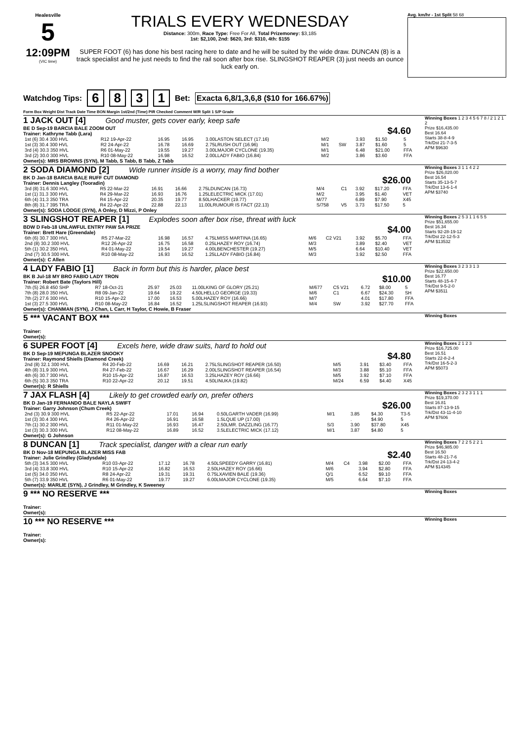Healesville
5
12:09PM
(VIC time)
TRIALS EVERY WEDNESDAY
Distance: 300m, Race Type: Free For All, Total Prizemoney: $3,185
1st: $2,100, 2nd: $620, 3rd: $310, 4th: $155
SUPER FOOT (6) has done his best racing here to date and he will be suited by the wide draw. DUNCAN (8) is a track specialist and he just needs to find the rail soon after box rise. SLINGSHOT REAPER (3) just needs an ounce luck early on.
Avg. km/hr - 1st Split 58 68
Watchdog Tips: 6831 Bet: Exacta 6,8/1,3,6,8 ($10 for 166.67%)
Form Box Weight Dist Track Date Time BON Margin 1st/2nd (Time) PIR Checked Comment W/R Split 1 S/P Grade
1 JACK OUT [4] Good muster, gets cover early, keep safe
BE D Sep-19 BARCIA BALE ZOOM OUT $4.60
Trainer: Kathryne Tabb (Lara)
| 1st (6) 30.4 300 HVL | R12 19-Apr-22 | 16.95 | 16.95 | 3.00LASTON SELECT (17.16) | M/2 | | 3.93 | $1.50 | 5 |
| 1st (3) 30.4 300 HVL | R2 24-Apr-22 | 16.78 | 16.69 | 2.75LRUSH OUT (16.96) | M/1 | SW | 3.87 | $1.60 | 5 |
| 3rd (4) 30.3 350 HVL | R6 01-May-22 | 19.55 | 19.27 | 3.00LMAJOR CYCLONE (19.35) | M/1 | | 6.48 | $21.00 | FFA |
| 3rd (2) 30.0 300 HVL | R10 08-May-22 | 16.98 | 16.52 | 2.00LLADY FABIO (16.84) | M/2 | | 3.86 | $3.60 | FFA |
Owner(s): MRS BROWNS (SYN), M Tabb, S Tabb, B Tabb, Z Tabb
Winning Boxes 1 2 3 4 5 6 7 8 / 2 1 2 1 2
Prize $16,435.00
Best 16.64
Starts 38-8-4-9
Trk/Dst 21-7-3-5
APM $9630
2 SODA DIAMOND [2] Wide runner inside is a worry, may find bother
BK D Jan-18 BARCIA BALE RUFF CUT DIAMOND $26.00
Trainer: Dennis Langley (Tooradin)
| 3rd (8) 31.6 300 HVL | R5 22-Mar-22 | 16.91 | 16.66 | 2.75LDUNCAN (16.73) | M/4 | C1 | 3.92 | $17.20 | FFA |
| 1st (1) 31.3 300 HVL | R4 29-Mar-22 | 16.93 | 16.76 | 1.25LELECTRIC MICK (17.01) | M/2 | | 3.95 | $1.40 | VET |
| 6th (4) 31.3 350 TRA | R4 15-Apr-22 | 20.35 | 19.77 | 8.50LHACKER (19.77) | M/77 | | 6.89 | $7.90 | X45 |
| 8th (8) 31.7 395 TRA | R4 22-Apr-22 | 22.88 | 22.13 | 11.00LRUMOUR IS FACT (22.13) | S/758 | V5 | 3.73 | $17.50 | 5 |
Owner(s): SODA LODGE (SYN), A Onley, D Mizzi, P Onley
Winning Boxes 3 1 1 4 2 2
Prize $26,020.00
Best 16.54
Starts 35-13-5-7
Trk/Dst 13-6-1-4
APM $3740
3 SLINGSHOT REAPER [1] Explodes soon after box rise, threat with luck
BDW D Feb-18 UNLAWFUL ENTRY PAW SA PRIZE $4.00
Trainer: Brett Hare (Greendale)
| 6th (6) 30.7 300 HVL | R5 27-Mar-22 | 16.98 | 16.57 | 4.75LMISS MARTINA (16.65) | M/6 | C2 V21 | 3.92 | $5.70 | FFA |
| 2nd (8) 30.2 300 HVL | R12 26-Apr-22 | 16.75 | 16.58 | 0.25LHAZEY ROY (16.74) | M/3 | | 3.89 | $2.40 | VET |
| 5th (1) 30.2 350 HVL | R4 01-May-22 | 19.54 | 19.27 | 4.00LBENCHESTER (19.27) | M/5 | | 6.64 | $10.40 | VET |
| 2nd (7) 30.5 300 HVL | R10 08-May-22 | 16.93 | 16.52 | 1.25LLADY FABIO (16.84) | M/3 | | 3.92 | $2.50 | FFA |
Owner(s): C Allen
Winning Boxes 2 5 3 1 1 6 5 5
Prize $51,655.00
Best 16.34
Starts 92-28-19-12
Trk/Dst 22-12-5-3
APM $13532
4 LADY FABIO [1] Back in form but this is harder, place best
BK B Jul-18 MY BRO FABIO LADY TRON $10.00
Trainer: Robert Bate (Taylors Hill)
| 7th (5) 26.8 450 SHP | R7 18-Oct-21 | 25.97 | 25.03 | 11.00LKING OF GLORY (25.21) | M/677 | C5 V21 | 6.72 | $8.00 | 5 |
| 7th (8) 28.0 350 HVL | R8 09-Jan-22 | 19.64 | 19.22 | 4.50LHELLO GEORGE (19.33) | M/6 | C1 | 6.67 | $24.30 | SH |
| 7th (2) 27.6 300 HVL | R10 15-Apr-22 | 17.00 | 16.53 | 5.00LHAZEY ROY (16.66) | M/7 | | 4.01 | $17.80 | FFA |
| 1st (3) 27.5 300 HVL | R10 08-May-22 | 16.84 | 16.52 | 1.25LSLINGSHOT REAPER (16.93) | M/4 | SW | 3.92 | $27.70 | FFA |
Owner(s): CHANMAN (SYN), J Chan, L Carr, H Taylor, C Howie, B Fraser
Winning Boxes 3 2 3 3 1 3
Prize $22,650.00
Best 16.77
Starts 48-15-4-7
Trk/Dst 9-5-2-0
APM $3511
5 *** VACANT BOX ***
Trainer:
Owner(s):
Winning Boxes
6 SUPER FOOT [4] Excels here, wide draw suits, hard to hold out
BK D Sep-19 MEPUNGA BLAZER SNOOKY $4.80
Trainer: Raymond Shiells (Diamond Creek)
| 2nd (8) 32.1 300 HVL | R4 20-Feb-22 | 16.69 | 16.21 | 2.75LSLINGSHOT REAPER (16.50) | M/5 | | 3.91 | $3.40 | FFA |
| 4th (8) 31.9 300 HVL | R4 27-Feb-22 | 16.67 | 16.29 | 2.00LSLINGSHOT REAPER (16.54) | M/3 | | 3.88 | $5.10 | FFA |
| 4th (6) 30.7 300 HVL | R10 15-Apr-22 | 16.87 | 16.53 | 3.25LHAZEY ROY (16.66) | M/5 | | 3.92 | $7.10 | FFA |
| 6th (5) 30.3 350 TRA | R10 22-Apr-22 | 20.12 | 19.51 | 4.50LINUKA (19.82) | M/24 | | 6.59 | $4.40 | X45 |
Owner(s): R Shiells
Winning Boxes 2 1 2 3
Prize $16,725.00
Best 16.51
Starts 22-8-2-4
Trk/Dst 16-5-2-3
APM $5073
7 JAX FLASH [4] Likely to get crowded early on, prefer others
BK D Jan-19 FERNANDO BALE NAYLA SWIFT $26.00
Trainer: Garry Johnson (Chum Creek)
| 2nd (3) 30.9 300 HVL | R5 22-Apr-22 | 17.01 | 16.94 | 0.50LGARTH VADER (16.99) | M/1 | | 3.85 | $4.30 | T3-5 |
| 1st (3) 30.4 300 HVL | R4 26-Apr-22 | 16.91 | 16.58 | 1.5LQUE UP (17.00) | | | . | $4.90 | 5 |
| 7th (1) 30.2 300 HVL | R11 01-May-22 | 16.93 | 16.47 | 2.50LMR. DAZZLING (16.77) | S/3 | | 3.90 | $37.80 | X45 |
| 1st (3) 30.3 300 HVL | R12 08-May-22 | 16.89 | 16.52 | 3.5LELECTRIC MICK (17.12) | M/1 | | 3.87 | $4.80 | 5 |
Owner(s): G Johnson
Winning Boxes 2 3 2 3 1 1 1
Prize $19,370.00
Best 16.81
Starts 87-13-9-15
Trk/Dst 43-11-4-10
APM $7606
8 DUNCAN [1] Track specialist, danger with a clear run early
BK D Nov-18 MEPUNGA BLAZER MISS FAB $2.40
Trainer: Julie Grindley (Gladysdale)
| 5th (3) 34.5 300 HVL | R10 03-Apr-22 | 17.12 | 16.78 | 4.50LSPEEDY GARRY (16.81) | M/4 | C4 | 3.98 | $2.00 | FFA |
| 3rd (4) 33.8 300 HVL | R10 15-Apr-22 | 16.82 | 16.53 | 2.50LHAZEY ROY (16.66) | M/6 | | 3.94 | $2.80 | FFA |
| 1st (5) 34.0 350 HVL | R8 24-Apr-22 | 19.31 | 19.31 | 0.75LXAVIEN BALE (19.36) | Q/1 | | 6.52 | $9.10 | FFA |
| 5th (7) 33.9 350 HVL | R6 01-May-22 | 19.77 | 19.27 | 6.00LMAJOR CYCLONE (19.35) | M/5 | | 6.64 | $7.10 | FFA |
Owner(s): MARLIE (SYN), J Grindley, M Grindley, K Sweeney
Winning Boxes 7 2 2 5 2 2 1
Prize $46,985.00
Best 16.50
Starts 48-21-7-6
Trk/Dst 24-13-4-2
APM $14345
9 *** NO RESERVE ***
Trainer:
Owner(s):
Winning Boxes
10 *** NO RESERVE ***
Trainer:
Owner(s):
Winning Boxes